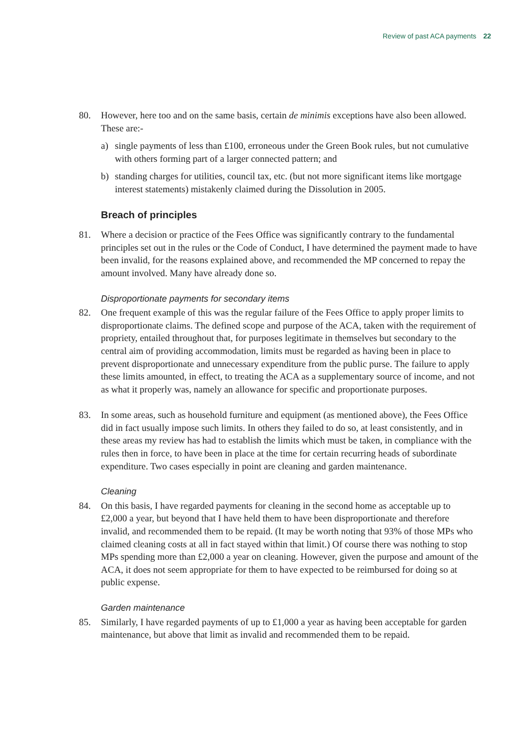Review of past ACA payments 22
80. However, here too and on the same basis, certain de minimis exceptions have also been allowed. These are:-
a) single payments of less than £100, erroneous under the Green Book rules, but not cumulative with others forming part of a larger connected pattern; and
b) standing charges for utilities, council tax, etc. (but not more significant items like mortgage interest statements) mistakenly claimed during the Dissolution in 2005.
Breach of principles
81. Where a decision or practice of the Fees Office was significantly contrary to the fundamental principles set out in the rules or the Code of Conduct, I have determined the payment made to have been invalid, for the reasons explained above, and recommended the MP concerned to repay the amount involved. Many have already done so.
Disproportionate payments for secondary items
82. One frequent example of this was the regular failure of the Fees Office to apply proper limits to disproportionate claims. The defined scope and purpose of the ACA, taken with the requirement of propriety, entailed throughout that, for purposes legitimate in themselves but secondary to the central aim of providing accommodation, limits must be regarded as having been in place to prevent disproportionate and unnecessary expenditure from the public purse. The failure to apply these limits amounted, in effect, to treating the ACA as a supplementary source of income, and not as what it properly was, namely an allowance for specific and proportionate purposes.
83. In some areas, such as household furniture and equipment (as mentioned above), the Fees Office did in fact usually impose such limits. In others they failed to do so, at least consistently, and in these areas my review has had to establish the limits which must be taken, in compliance with the rules then in force, to have been in place at the time for certain recurring heads of subordinate expenditure. Two cases especially in point are cleaning and garden maintenance.
Cleaning
84. On this basis, I have regarded payments for cleaning in the second home as acceptable up to £2,000 a year, but beyond that I have held them to have been disproportionate and therefore invalid, and recommended them to be repaid. (It may be worth noting that 93% of those MPs who claimed cleaning costs at all in fact stayed within that limit.) Of course there was nothing to stop MPs spending more than £2,000 a year on cleaning. However, given the purpose and amount of the ACA, it does not seem appropriate for them to have expected to be reimbursed for doing so at public expense.
Garden maintenance
85. Similarly, I have regarded payments of up to £1,000 a year as having been acceptable for garden maintenance, but above that limit as invalid and recommended them to be repaid.